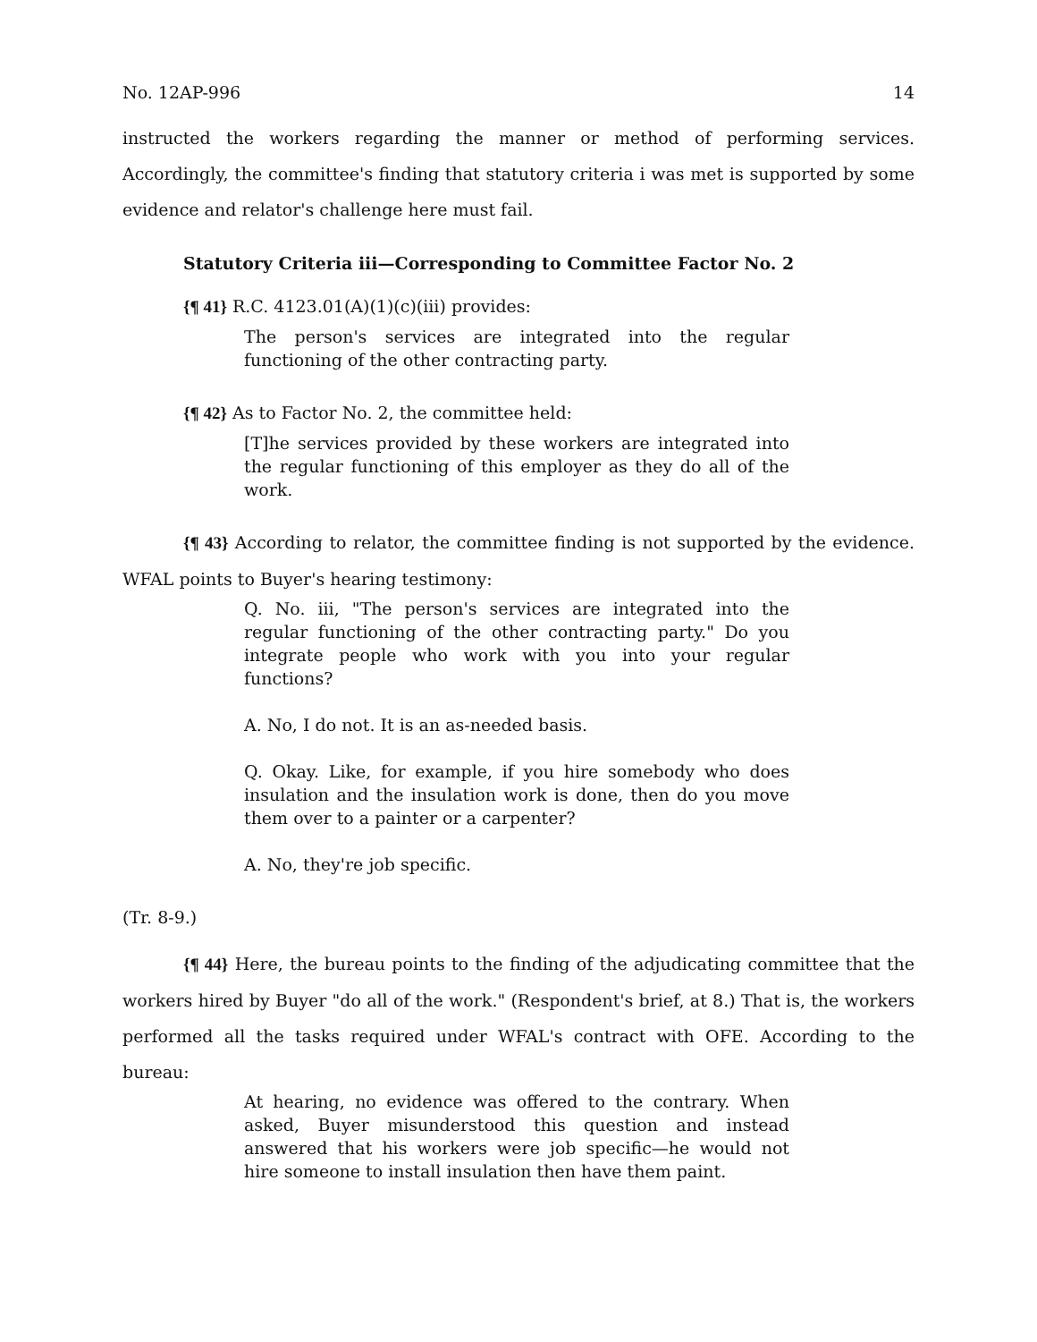No. 12AP-996 14
instructed the workers regarding the manner or method of performing services. Accordingly, the committee's finding that statutory criteria i was met is supported by some evidence and relator's challenge here must fail.
Statutory Criteria iii—Corresponding to Committee Factor No. 2
{¶ 41} R.C. 4123.01(A)(1)(c)(iii) provides:
The person's services are integrated into the regular functioning of the other contracting party.
{¶ 42} As to Factor No. 2, the committee held:
[T]he services provided by these workers are integrated into the regular functioning of this employer as they do all of the work.
{¶ 43} According to relator, the committee finding is not supported by the evidence. WFAL points to Buyer's hearing testimony:
Q. No. iii, "The person's services are integrated into the regular functioning of the other contracting party." Do you integrate people who work with you into your regular functions?
A. No, I do not. It is an as-needed basis.
Q. Okay. Like, for example, if you hire somebody who does insulation and the insulation work is done, then do you move them over to a painter or a carpenter?
A. No, they're job specific.
(Tr. 8-9.)
{¶ 44} Here, the bureau points to the finding of the adjudicating committee that the workers hired by Buyer "do all of the work." (Respondent's brief, at 8.) That is, the workers performed all the tasks required under WFAL's contract with OFE. According to the bureau:
At hearing, no evidence was offered to the contrary. When asked, Buyer misunderstood this question and instead answered that his workers were job specific—he would not hire someone to install insulation then have them paint.